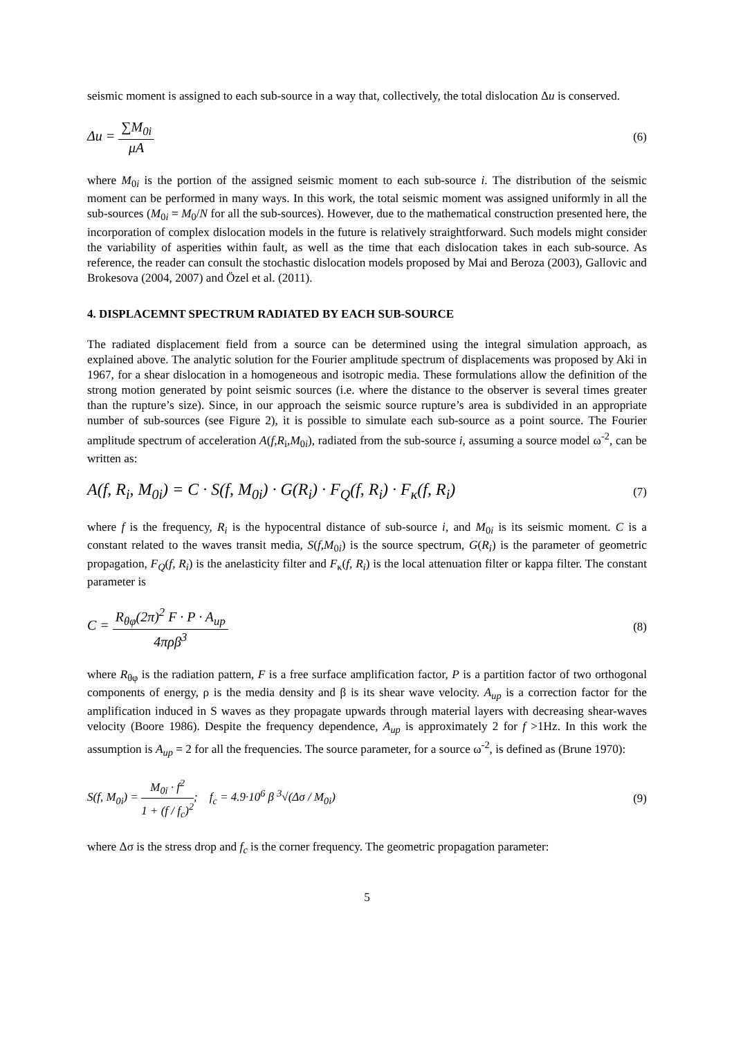seismic moment is assigned to each sub-source in a way that, collectively, the total dislocation Δu is conserved.
Δu = ∑M<sub>0i</sub> μA
(6)
where M<sub>0i</sub> is the portion of the assigned seismic moment to each sub-source i. The distribution of the seismic moment can be performed in many ways. In this work, the total seismic moment was assigned uniformly in all the sub-sources (M<sub>0i</sub> = M<sub>0</sub>/N for all the sub-sources). However, due to the mathematical construction presented here, the incorporation of complex dislocation models in the future is relatively straightforward. Such models might consider the variability of asperities within fault, as well as the time that each dislocation takes in each sub-source. As reference, the reader can consult the stochastic dislocation models proposed by Mai and Beroza (2003), Gallovic and Brokesova (2004, 2007) and Özel et al. (2011).
4. DISPLACEMNT SPECTRUM RADIATED BY EACH SUB-SOURCE
The radiated displacement field from a source can be determined using the integral simulation approach, as explained above. The analytic solution for the Fourier amplitude spectrum of displacements was proposed by Aki in 1967, for a shear dislocation in a homogeneous and isotropic media. These formulations allow the definition of the strong motion generated by point seismic sources (i.e. where the distance to the observer is several times greater than the rupture’s size). Since, in our approach the seismic source rupture’s area is subdivided in an appropriate number of sub-sources (see Figure 2), it is possible to simulate each sub-source as a point source. The Fourier amplitude spectrum of acceleration A(f,R<sub>i</sub>,M<sub>0i</sub>), radiated from the sub-source i, assuming a source model ω<sup>-2</sup>, can be written as:
A(f, R<sub>i</sub>, M<sub>0i</sub>) = C · S(f, M<sub>0i</sub>) · G(R<sub>i</sub>) · F<sub>Q</sub>(f, R<sub>i</sub>) · F<sub>κ</sub>(f, R<sub>i</sub>)
(7)
where f is the frequency, R<sub>i</sub> is the hypocentral distance of sub-source i, and M<sub>0i</sub> is its seismic moment. C is a constant related to the waves transit media, S(f,M<sub>0i</sub>) is the source spectrum, G(R<sub>i</sub>) is the parameter of geometric propagation, F<sub>Q</sub>(f, R<sub>i</sub>) is the anelasticity filter and F<sub>κ</sub>(f, R<sub>i</sub>) is the local attenuation filter or kappa filter. The constant parameter is
C = R<sub>θφ</sub>(2π)<sup>2</sup> F · P · A<sub>up</sub> 4πρβ<sup>3</sup>
(8)
where R<sub>θφ</sub> is the radiation pattern, F is a free surface amplification factor, P is a partition factor of two orthogonal components of energy, ρ is the media density and β is its shear wave velocity. A<sub>up</sub> is a correction factor for the amplification induced in S waves as they propagate upwards through material layers with decreasing shear-waves velocity (Boore 1986). Despite the frequency dependence, A<sub>up</sub> is approximately 2 for f >1Hz. In this work the assumption is A<sub>up</sub> = 2 for all the frequencies. The source parameter, for a source ω<sup>-2</sup>, is defined as (Brune 1970):
S(f, M<sub>0i</sub>) = M<sub>0i</sub> · f<sup>2</sup> 1 + (f / f<sub>c</sub>)<sup>2</sup>; f<sub>c</sub> = 4.9·10<sup>6</sup> β <sup>3</sup>√(Δσ / M<sub>0i</sub>)
(9)
where Δσ is the stress drop and f<sub>c</sub> is the corner frequency. The geometric propagation parameter:
5